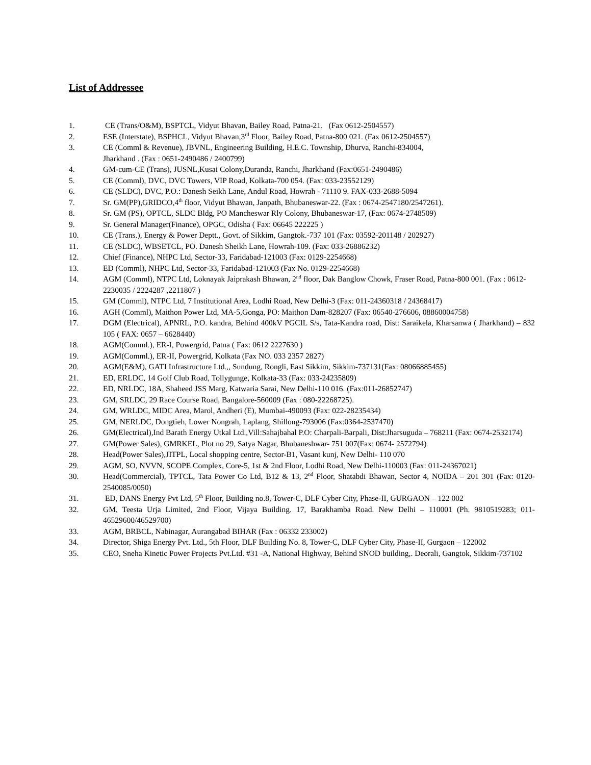List of Addressee
1. CE (Trans/O&M), BSPTCL, Vidyut Bhavan, Bailey Road, Patna-21. (Fax 0612-2504557)
2. ESE (Interstate), BSPHCL, Vidyut Bhavan,3<sup>rd</sup> Floor, Bailey Road, Patna-800 021. (Fax 0612-2504557)
3. CE (Comml & Revenue), JBVNL, Engineering Building, H.E.C. Township, Dhurva, Ranchi-834004,
Jharkhand . (Fax : 0651-2490486 / 2400799)
4. GM-cum-CE (Trans), JUSNL,Kusai Colony,Duranda, Ranchi, Jharkhand (Fax:0651-2490486)
5. CE (Comml), DVC, DVC Towers, VIP Road, Kolkata-700 054. (Fax: 033-23552129)
6. CE (SLDC), DVC, P.O.: Danesh Seikh Lane, Andul Road, Howrah - 71110 9. FAX-033-2688-5094
7. Sr. GM(PP),GRIDCO,4<sup>th</sup> floor, Vidyut Bhawan, Janpath, Bhubaneswar-22. (Fax : 0674-2547180/2547261).
8. Sr. GM (PS), OPTCL, SLDC Bldg, PO Mancheswar Rly Colony, Bhubaneswar-17, (Fax: 0674-2748509)
9. Sr. General Manager(Finance), OPGC, Odisha ( Fax: 06645 222225 )
10. CE (Trans.), Energy & Power Deptt., Govt. of Sikkim, Gangtok.-737 101 (Fax: 03592-201148 / 202927)
11. CE (SLDC), WBSETCL, PO. Danesh Sheikh Lane, Howrah-109. (Fax: 033-26886232)
12. Chief (Finance), NHPC Ltd, Sector-33, Faridabad-121003 (Fax: 0129-2254668)
13. ED (Comml), NHPC Ltd, Sector-33, Faridabad-121003 (Fax No. 0129-2254668)
14. AGM (Comml), NTPC Ltd, Loknayak Jaiprakash Bhawan, 2<sup>nd</sup> floor, Dak Banglow Chowk, Fraser Road, Patna-800 001. (Fax : 0612-2230035 / 2224287 ,2211807 )
15. GM (Comml), NTPC Ltd, 7 Institutional Area, Lodhi Road, New Delhi-3 (Fax: 011-24360318 / 24368417)
16. AGH (Comml), Maithon Power Ltd, MA-5,Gonga, PO: Maithon Dam-828207 (Fax: 06540-276606, 08860004758)
17. DGM (Electrical), APNRL, P.O. kandra, Behind 400kV PGCIL S/s, Tata-Kandra road, Dist: Saraikela, Kharsanwa ( Jharkhand) – 832 105 ( FAX: 0657 – 6628440)
18. AGM(Comml.), ER-I, Powergrid, Patna ( Fax: 0612 2227630 )
19. AGM(Comml.), ER-II, Powergrid, Kolkata (Fax NO. 033 2357 2827)
20. AGM(E&M), GATI Infrastructure Ltd.,, Sundung, Rongli, East Sikkim, Sikkim-737131(Fax: 08066885455)
21. ED, ERLDC, 14 Golf Club Road, Tollygunge, Kolkata-33 (Fax: 033-24235809)
22. ED, NRLDC, 18A, Shaheed JSS Marg, Katwaria Sarai, New Delhi-110 016. (Fax:011-26852747)
23. GM, SRLDC, 29 Race Course Road, Bangalore-560009 (Fax : 080-22268725).
24. GM, WRLDC, MIDC Area, Marol, Andheri (E), Mumbai-490093 (Fax: 022-28235434)
25. GM, NERLDC, Dongtieh, Lower Nongrah, Laplang, Shillong-793006 (Fax:0364-2537470)
26. GM(Electrical),Ind Barath Energy Utkal Ltd.,Vill:Sahajbahal P.O: Charpali-Barpali, Dist:Jharsuguda – 768211 (Fax: 0674-2532174)
27. GM(Power Sales), GMRKEL, Plot no 29, Satya Nagar, Bhubaneshwar- 751 007(Fax: 0674- 2572794)
28. Head(Power Sales),JITPL, Local shopping centre, Sector-B1, Vasant kunj, New Delhi- 110 070
29. AGM, SO, NVVN, SCOPE Complex, Core-5, 1st & 2nd Floor, Lodhi Road, New Delhi-110003 (Fax: 011-24367021)
30. Head(Commercial), TPTCL, Tata Power Co Ltd, B12 & 13, 2<sup>nd</sup> Floor, Shatabdi Bhawan, Sector 4, NOIDA – 201 301 (Fax: 0120-2540085/0050)
31. ED, DANS Energy Pvt Ltd, 5<sup>th</sup> Floor, Building no.8, Tower-C, DLF Cyber City, Phase-II, GURGAON – 122 002
32. GM, Teesta Urja Limited, 2nd Floor, Vijaya Building. 17, Barakhamba Road. New Delhi – 110001 (Ph. 9810519283; 011- 46529600/46529700)
33. AGM, BRBCL, Nabinagar, Aurangabad BIHAR (Fax : 06332 233002)
34. Director, Shiga Energy Pvt. Ltd., 5th Floor, DLF Building No. 8, Tower-C, DLF Cyber City, Phase-II, Gurgaon – 122002
35. CEO, Sneha Kinetic Power Projects Pvt.Ltd. #31 -A, National Highway, Behind SNOD building,. Deorali, Gangtok, Sikkim-737102